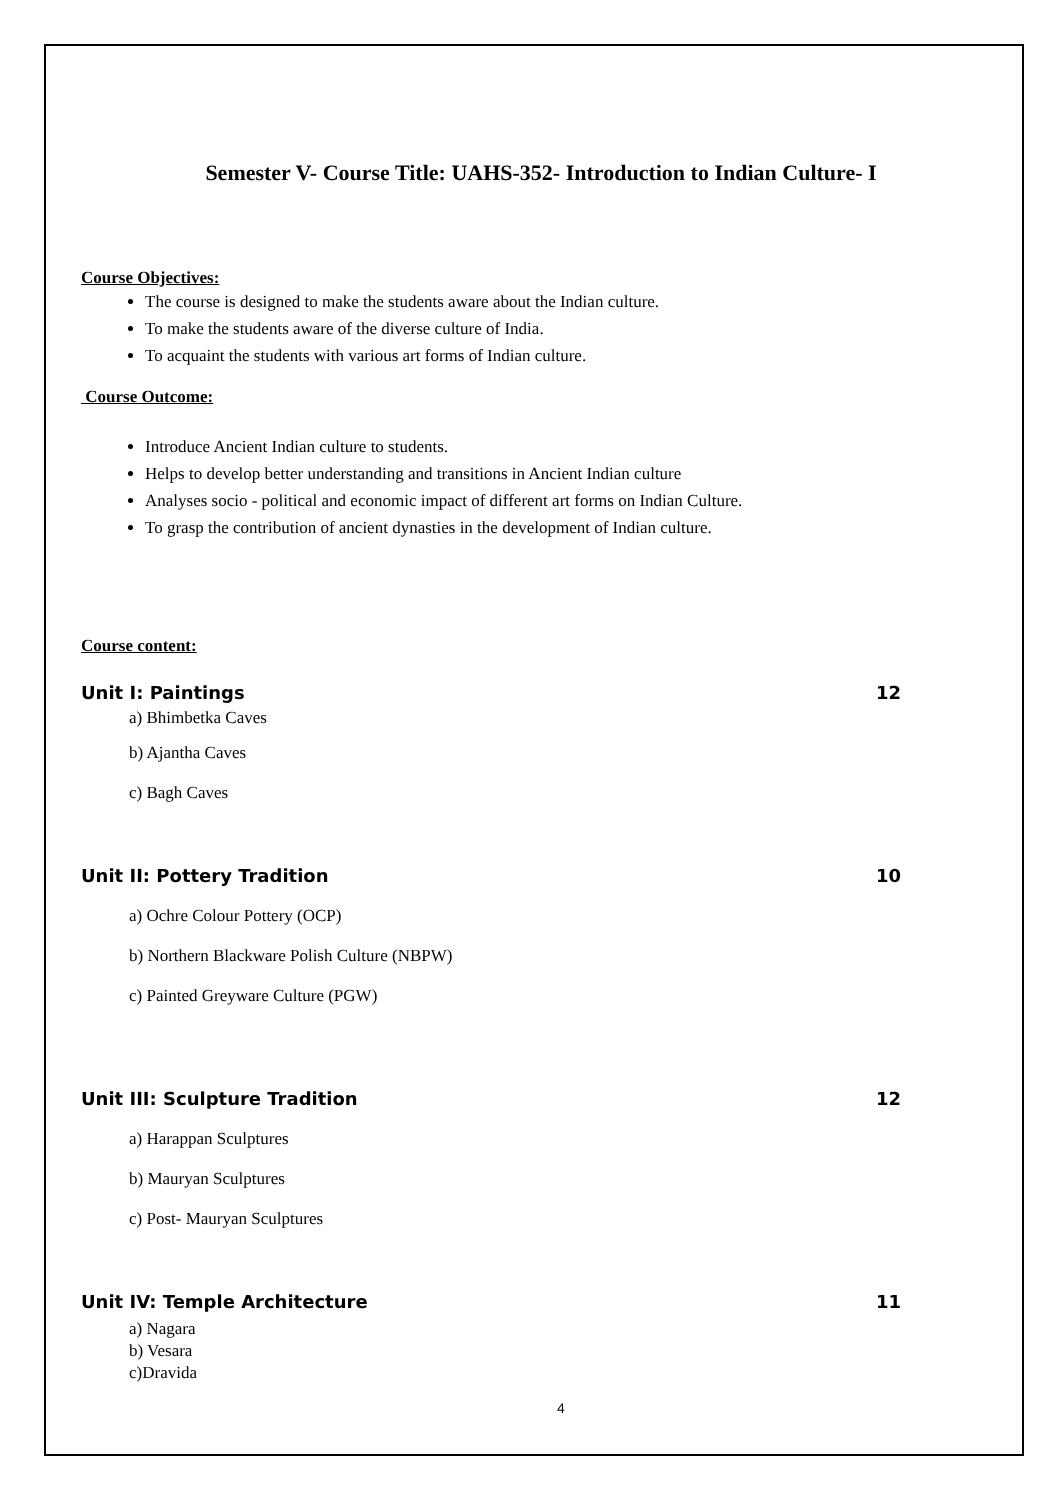Semester V- Course Title: UAHS-352- Introduction to Indian Culture- I
Course Objectives:
The course is designed to make the students aware about the Indian culture.
To make the students aware of the diverse culture of India.
To acquaint the students with various art forms of Indian culture.
Course Outcome:
Introduce Ancient Indian culture to students.
Helps to develop better understanding and transitions in Ancient Indian culture
Analyses socio - political and economic impact of different art forms on Indian Culture.
To grasp the contribution of ancient dynasties in the development of Indian culture.
Course content:
Unit I: Paintings 12
a) Bhimbetka Caves
b) Ajantha Caves
c) Bagh Caves
Unit II: Pottery Tradition 10
a) Ochre Colour Pottery (OCP)
b) Northern Blackware Polish Culture (NBPW)
c) Painted Greyware Culture (PGW)
Unit III: Sculpture Tradition 12
a) Harappan Sculptures
b) Mauryan Sculptures
c) Post- Mauryan Sculptures
Unit IV: Temple Architecture 11
a) Nagara
b) Vesara
c)Dravida
4